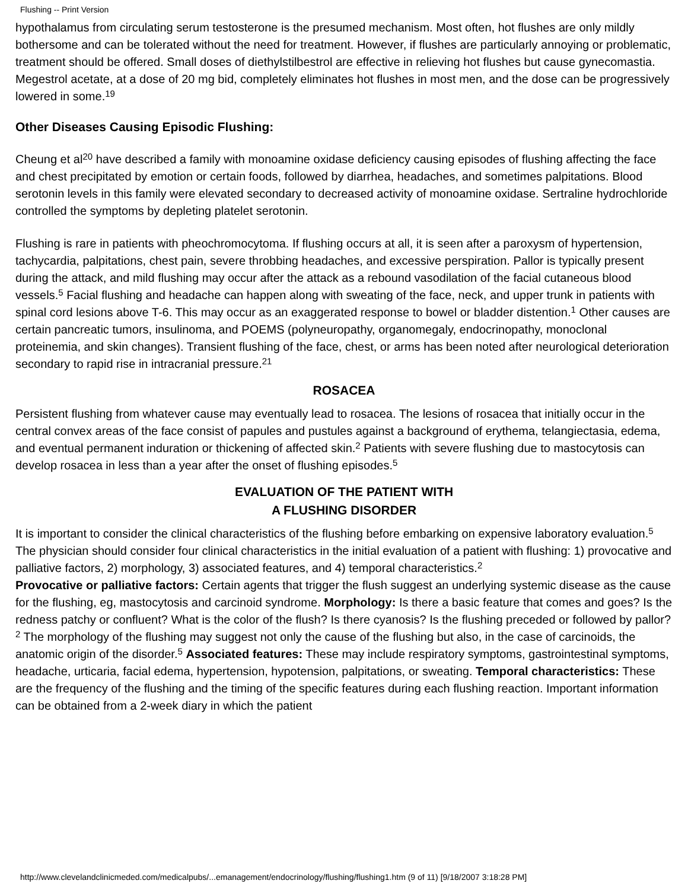Flushing -- Print Version
hypothalamus from circulating serum testosterone is the presumed mechanism. Most often, hot flushes are only mildly bothersome and can be tolerated without the need for treatment. However, if flushes are particularly annoying or problematic, treatment should be offered. Small doses of diethylstilbestrol are effective in relieving hot flushes but cause gynecomastia. Megestrol acetate, at a dose of 20 mg bid, completely eliminates hot flushes in most men, and the dose can be progressively lowered in some.<sup>19</sup>
Other Diseases Causing Episodic Flushing:
Cheung et al<sup>20</sup> have described a family with monoamine oxidase deficiency causing episodes of flushing affecting the face and chest precipitated by emotion or certain foods, followed by diarrhea, headaches, and sometimes palpitations. Blood serotonin levels in this family were elevated secondary to decreased activity of monoamine oxidase. Sertraline hydrochloride controlled the symptoms by depleting platelet serotonin.
Flushing is rare in patients with pheochromocytoma. If flushing occurs at all, it is seen after a paroxysm of hypertension, tachycardia, palpitations, chest pain, severe throbbing headaches, and excessive perspiration. Pallor is typically present during the attack, and mild flushing may occur after the attack as a rebound vasodilation of the facial cutaneous blood vessels.<sup>5</sup> Facial flushing and headache can happen along with sweating of the face, neck, and upper trunk in patients with spinal cord lesions above T-6. This may occur as an exaggerated response to bowel or bladder distention.<sup>1</sup> Other causes are certain pancreatic tumors, insulinoma, and POEMS (polyneuropathy, organomegaly, endocrinopathy, monoclonal proteinemia, and skin changes). Transient flushing of the face, chest, or arms has been noted after neurological deterioration secondary to rapid rise in intracranial pressure.<sup>21</sup>
ROSACEA
Persistent flushing from whatever cause may eventually lead to rosacea. The lesions of rosacea that initially occur in the central convex areas of the face consist of papules and pustules against a background of erythema, telangiectasia, edema, and eventual permanent induration or thickening of affected skin.<sup>2</sup> Patients with severe flushing due to mastocytosis can develop rosacea in less than a year after the onset of flushing episodes.<sup>5</sup>
EVALUATION OF THE PATIENT WITH
A FLUSHING DISORDER
It is important to consider the clinical characteristics of the flushing before embarking on expensive laboratory evaluation.<sup>5</sup> The physician should consider four clinical characteristics in the initial evaluation of a patient with flushing: 1) provocative and palliative factors, 2) morphology, 3) associated features, and 4) temporal characteristics.<sup>2</sup>
Provocative or palliative factors: Certain agents that trigger the flush suggest an underlying systemic disease as the cause for the flushing, eg, mastocytosis and carcinoid syndrome. Morphology: Is there a basic feature that comes and goes? Is the redness patchy or confluent? What is the color of the flush? Is there cyanosis? Is the flushing preceded or followed by pallor?<sup>2</sup> The morphology of the flushing may suggest not only the cause of the flushing but also, in the case of carcinoids, the anatomic origin of the disorder.<sup>5</sup> Associated features: These may include respiratory symptoms, gastrointestinal symptoms, headache, urticaria, facial edema, hypertension, hypotension, palpitations, or sweating. Temporal characteristics: These are the frequency of the flushing and the timing of the specific features during each flushing reaction. Important information can be obtained from a 2-week diary in which the patient
http://www.clevelandclinicmeded.com/medicalpubs/...emanagement/endocrinology/flushing/flushing1.htm (9 of 11) [9/18/2007 3:18:28 PM]